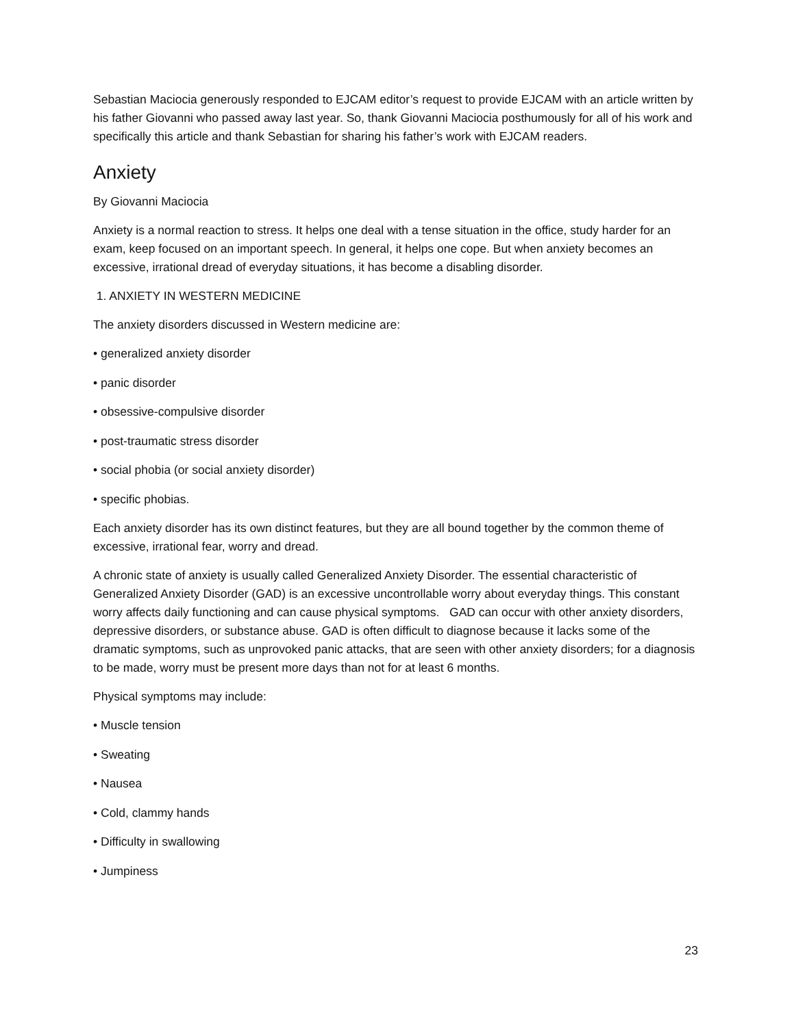Sebastian Maciocia generously responded to EJCAM editor’s request to provide EJCAM with an article written by his father Giovanni who passed away last year. So, thank Giovanni Maciocia posthumously for all of his work and specifically this article and thank Sebastian for sharing his father’s work with EJCAM readers.
Anxiety
By Giovanni Maciocia
Anxiety is a normal reaction to stress. It helps one deal with a tense situation in the office, study harder for an exam, keep focused on an important speech. In general, it helps one cope. But when anxiety becomes an excessive, irrational dread of everyday situations, it has become a disabling disorder.
1. ANXIETY IN WESTERN MEDICINE
The anxiety disorders discussed in Western medicine are:
• generalized anxiety disorder
• panic disorder
• obsessive-compulsive disorder
• post-traumatic stress disorder
• social phobia (or social anxiety disorder)
• specific phobias.
Each anxiety disorder has its own distinct features, but they are all bound together by the common theme of excessive, irrational fear, worry and dread.
A chronic state of anxiety is usually called Generalized Anxiety Disorder. The essential characteristic of Generalized Anxiety Disorder (GAD) is an excessive uncontrollable worry about everyday things. This constant worry affects daily functioning and can cause physical symptoms. GAD can occur with other anxiety disorders, depressive disorders, or substance abuse. GAD is often difficult to diagnose because it lacks some of the dramatic symptoms, such as unprovoked panic attacks, that are seen with other anxiety disorders; for a diagnosis to be made, worry must be present more days than not for at least 6 months.
Physical symptoms may include:
• Muscle tension
• Sweating
• Nausea
• Cold, clammy hands
• Difficulty in swallowing
• Jumpiness
23